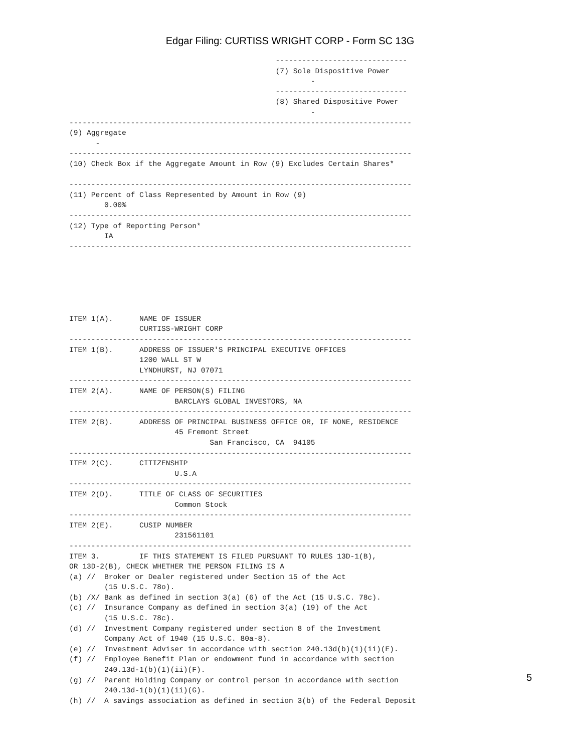Edgar Filing: CURTISS WRIGHT CORP - Form SC 13G
                                               ------------------------------
                                               (7) Sole Dispositive Power
                                                       -
                                               ------------------------------
                                               (8) Shared Dispositive Power
                                                       -
------------------------------------------------------------------------------
(9) Aggregate
      -
------------------------------------------------------------------------------
(10) Check Box if the Aggregate Amount in Row (9) Excludes Certain Shares*

------------------------------------------------------------------------------
(11) Percent of Class Represented by Amount in Row (9)
        0.00%
------------------------------------------------------------------------------
(12) Type of Reporting Person*
        IA
------------------------------------------------------------------------------






ITEM 1(A).      NAME OF ISSUER
                CURTISS-WRIGHT CORP
------------------------------------------------------------------------------
ITEM 1(B).      ADDRESS OF ISSUER'S PRINCIPAL EXECUTIVE OFFICES
                1200 WALL ST W
                LYNDHURST, NJ 07071
------------------------------------------------------------------------------
ITEM 2(A).      NAME OF PERSON(S) FILING
                        BARCLAYS GLOBAL INVESTORS, NA
------------------------------------------------------------------------------
ITEM 2(B).      ADDRESS OF PRINCIPAL BUSINESS OFFICE OR, IF NONE, RESIDENCE
                        45 Fremont Street
                                San Francisco, CA  94105
------------------------------------------------------------------------------
ITEM 2(C).      CITIZENSHIP
                        U.S.A
------------------------------------------------------------------------------
ITEM 2(D).      TITLE OF CLASS OF SECURITIES
                        Common Stock
------------------------------------------------------------------------------
ITEM 2(E).      CUSIP NUMBER
                        231561101
------------------------------------------------------------------------------
ITEM 3.         IF THIS STATEMENT IS FILED PURSUANT TO RULES 13D-1(B),
OR 13D-2(B), CHECK WHETHER THE PERSON FILING IS A
(a) //  Broker or Dealer registered under Section 15 of the Act
        (15 U.S.C. 78o).
(b) /X/ Bank as defined in section 3(a) (6) of the Act (15 U.S.C. 78c).
(c) //  Insurance Company as defined in section 3(a) (19) of the Act
        (15 U.S.C. 78c).
(d) //  Investment Company registered under section 8 of the Investment
        Company Act of 1940 (15 U.S.C. 80a-8).
(e) //  Investment Adviser in accordance with section 240.13d(b)(1)(ii)(E).
(f) //  Employee Benefit Plan or endowment fund in accordance with section
        240.13d-1(b)(1)(ii)(F).
(g) //  Parent Holding Company or control person in accordance with section
        240.13d-1(b)(1)(ii)(G).
(h) //  A savings association as defined in section 3(b) of the Federal Deposit
5